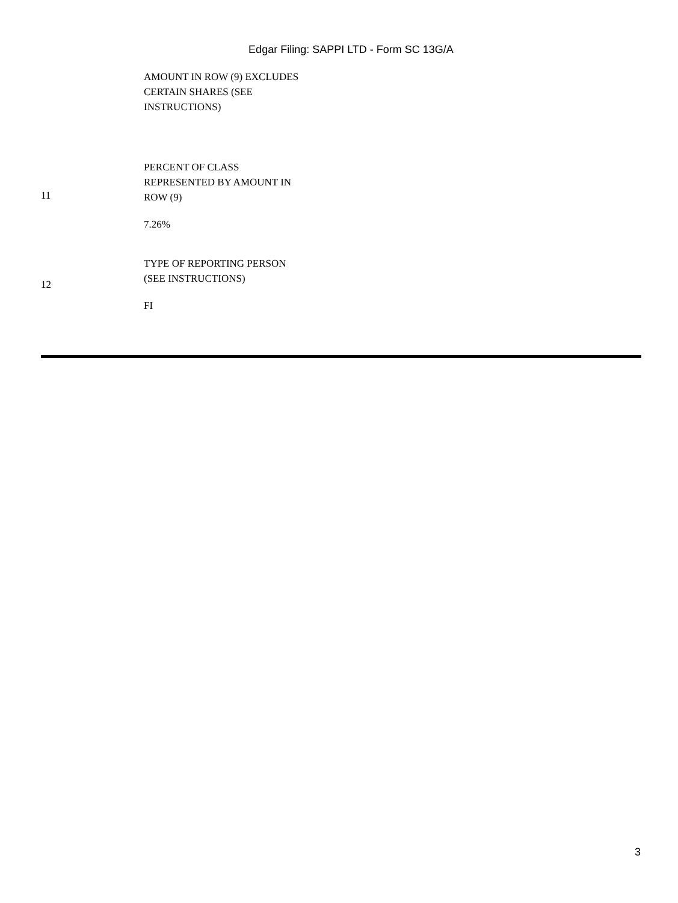Edgar Filing: SAPPI LTD - Form SC 13G/A
| | AMOUNT IN ROW (9) EXCLUDES CERTAIN SHARES (SEE INSTRUCTIONS) |
| 11 | PERCENT OF CLASS REPRESENTED BY AMOUNT IN ROW (9) 7.26% |
| 12 | TYPE OF REPORTING PERSON (SEE INSTRUCTIONS) FI |
3